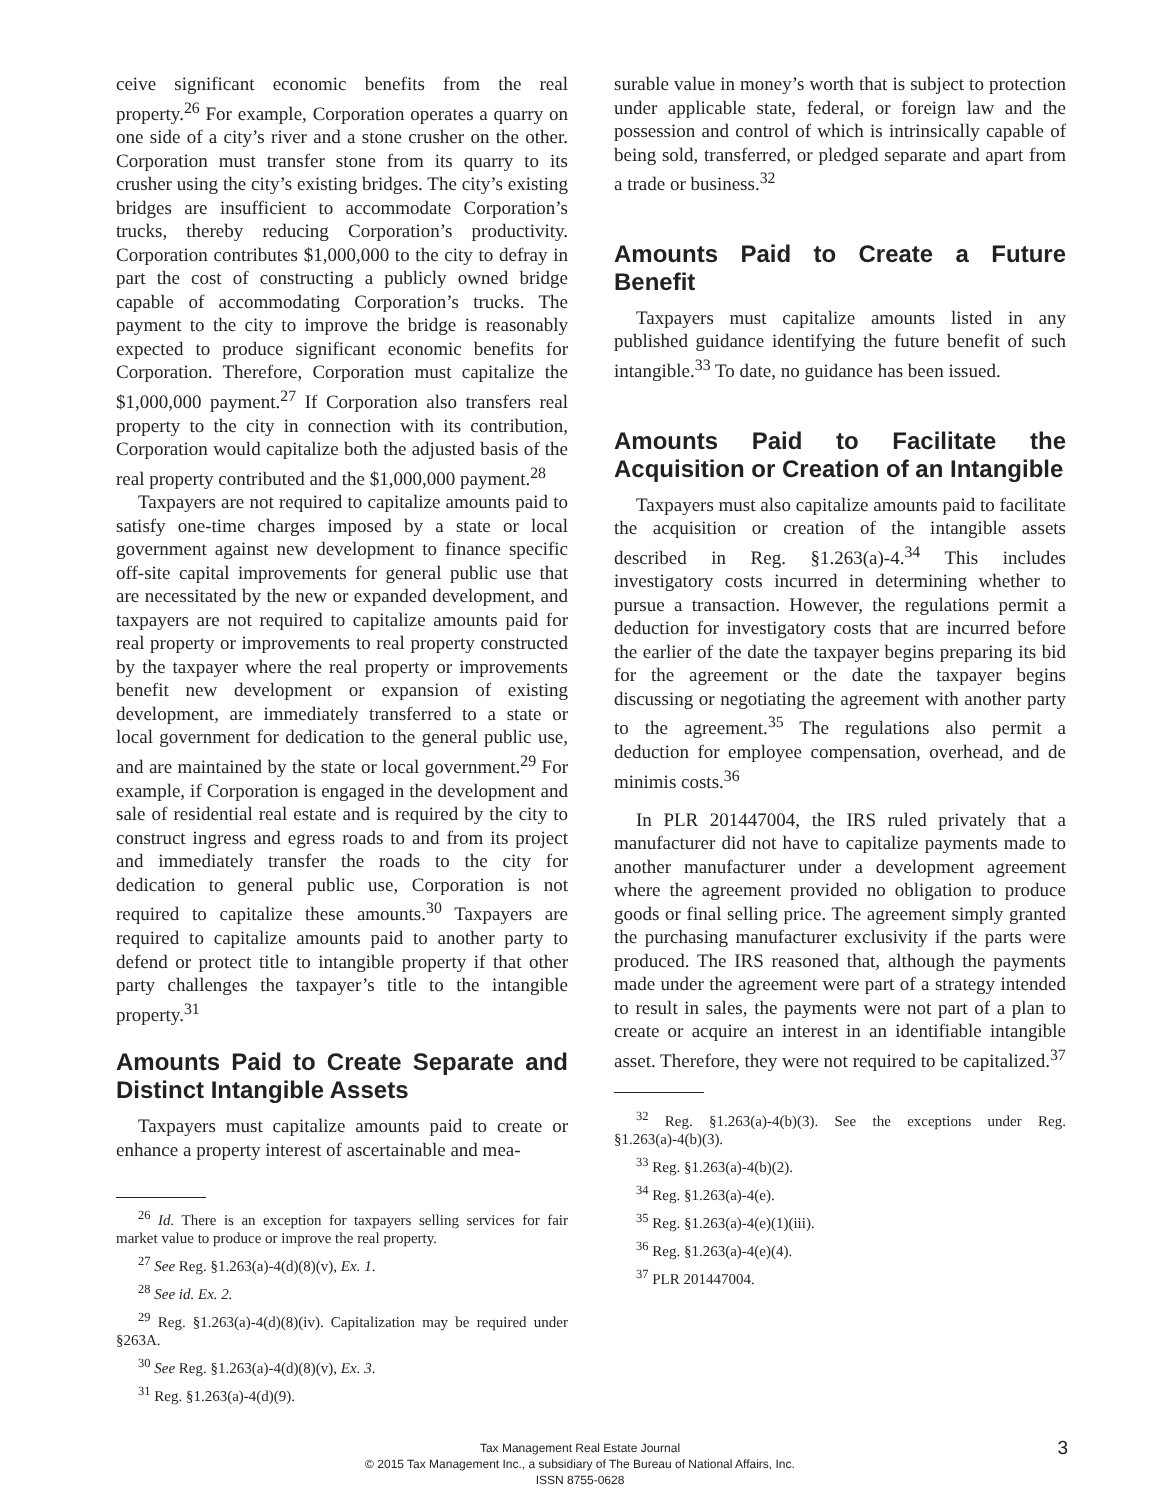ceive significant economic benefits from the real property.<sup>26</sup> For example, Corporation operates a quarry on one side of a city’s river and a stone crusher on the other. Corporation must transfer stone from its quarry to its crusher using the city’s existing bridges. The city’s existing bridges are insufficient to accommodate Corporation’s trucks, thereby reducing Corporation’s productivity. Corporation contributes $1,000,000 to the city to defray in part the cost of constructing a publicly owned bridge capable of accommodating Corporation’s trucks. The payment to the city to improve the bridge is reasonably expected to produce significant economic benefits for Corporation. Therefore, Corporation must capitalize the $1,000,000 payment.<sup>27</sup> If Corporation also transfers real property to the city in connection with its contribution, Corporation would capitalize both the adjusted basis of the real property contributed and the $1,000,000 payment.<sup>28</sup>
Taxpayers are not required to capitalize amounts paid to satisfy one-time charges imposed by a state or local government against new development to finance specific off-site capital improvements for general public use that are necessitated by the new or expanded development, and taxpayers are not required to capitalize amounts paid for real property or improvements to real property constructed by the taxpayer where the real property or improvements benefit new development or expansion of existing development, are immediately transferred to a state or local government for dedication to the general public use, and are maintained by the state or local government.<sup>29</sup> For example, if Corporation is engaged in the development and sale of residential real estate and is required by the city to construct ingress and egress roads to and from its project and immediately transfer the roads to the city for dedication to general public use, Corporation is not required to capitalize these amounts.<sup>30</sup> Taxpayers are required to capitalize amounts paid to another party to defend or protect title to intangible property if that other party challenges the taxpayer’s title to the intangible property.<sup>31</sup>
Amounts Paid to Create Separate and Distinct Intangible Assets
Taxpayers must capitalize amounts paid to create or enhance a property interest of ascertainable and mea-
<sup>26</sup> Id. There is an exception for taxpayers selling services for fair market value to produce or improve the real property.
<sup>27</sup> See Reg. §1.263(a)-4(d)(8)(v), Ex. 1.
<sup>28</sup> See id. Ex. 2.
<sup>29</sup> Reg. §1.263(a)-4(d)(8)(iv). Capitalization may be required under §263A.
<sup>30</sup> See Reg. §1.263(a)-4(d)(8)(v), Ex. 3.
<sup>31</sup> Reg. §1.263(a)-4(d)(9).
surable value in money’s worth that is subject to protection under applicable state, federal, or foreign law and the possession and control of which is intrinsically capable of being sold, transferred, or pledged separate and apart from a trade or business.<sup>32</sup>
Amounts Paid to Create a Future Benefit
Taxpayers must capitalize amounts listed in any published guidance identifying the future benefit of such intangible.<sup>33</sup> To date, no guidance has been issued.
Amounts Paid to Facilitate the Acquisition or Creation of an Intangible
Taxpayers must also capitalize amounts paid to facilitate the acquisition or creation of the intangible assets described in Reg. §1.263(a)-4.<sup>34</sup> This includes investigatory costs incurred in determining whether to pursue a transaction. However, the regulations permit a deduction for investigatory costs that are incurred before the earlier of the date the taxpayer begins preparing its bid for the agreement or the date the taxpayer begins discussing or negotiating the agreement with another party to the agreement.<sup>35</sup> The regulations also permit a deduction for employee compensation, overhead, and de minimis costs.<sup>36</sup>
In PLR 201447004, the IRS ruled privately that a manufacturer did not have to capitalize payments made to another manufacturer under a development agreement where the agreement provided no obligation to produce goods or final selling price. The agreement simply granted the purchasing manufacturer exclusivity if the parts were produced. The IRS reasoned that, although the payments made under the agreement were part of a strategy intended to result in sales, the payments were not part of a plan to create or acquire an interest in an identifiable intangible asset. Therefore, they were not required to be capitalized.<sup>37</sup>
<sup>32</sup> Reg. §1.263(a)-4(b)(3). See the exceptions under Reg. §1.263(a)-4(b)(3).
<sup>33</sup> Reg. §1.263(a)-4(b)(2).
<sup>34</sup> Reg. §1.263(a)-4(e).
<sup>35</sup> Reg. §1.263(a)-4(e)(1)(iii).
<sup>36</sup> Reg. §1.263(a)-4(e)(4).
<sup>37</sup> PLR 201447004.
Tax Management Real Estate Journal
© 2015 Tax Management Inc., a subsidiary of The Bureau of National Affairs, Inc.
ISSN 8755-0628
3